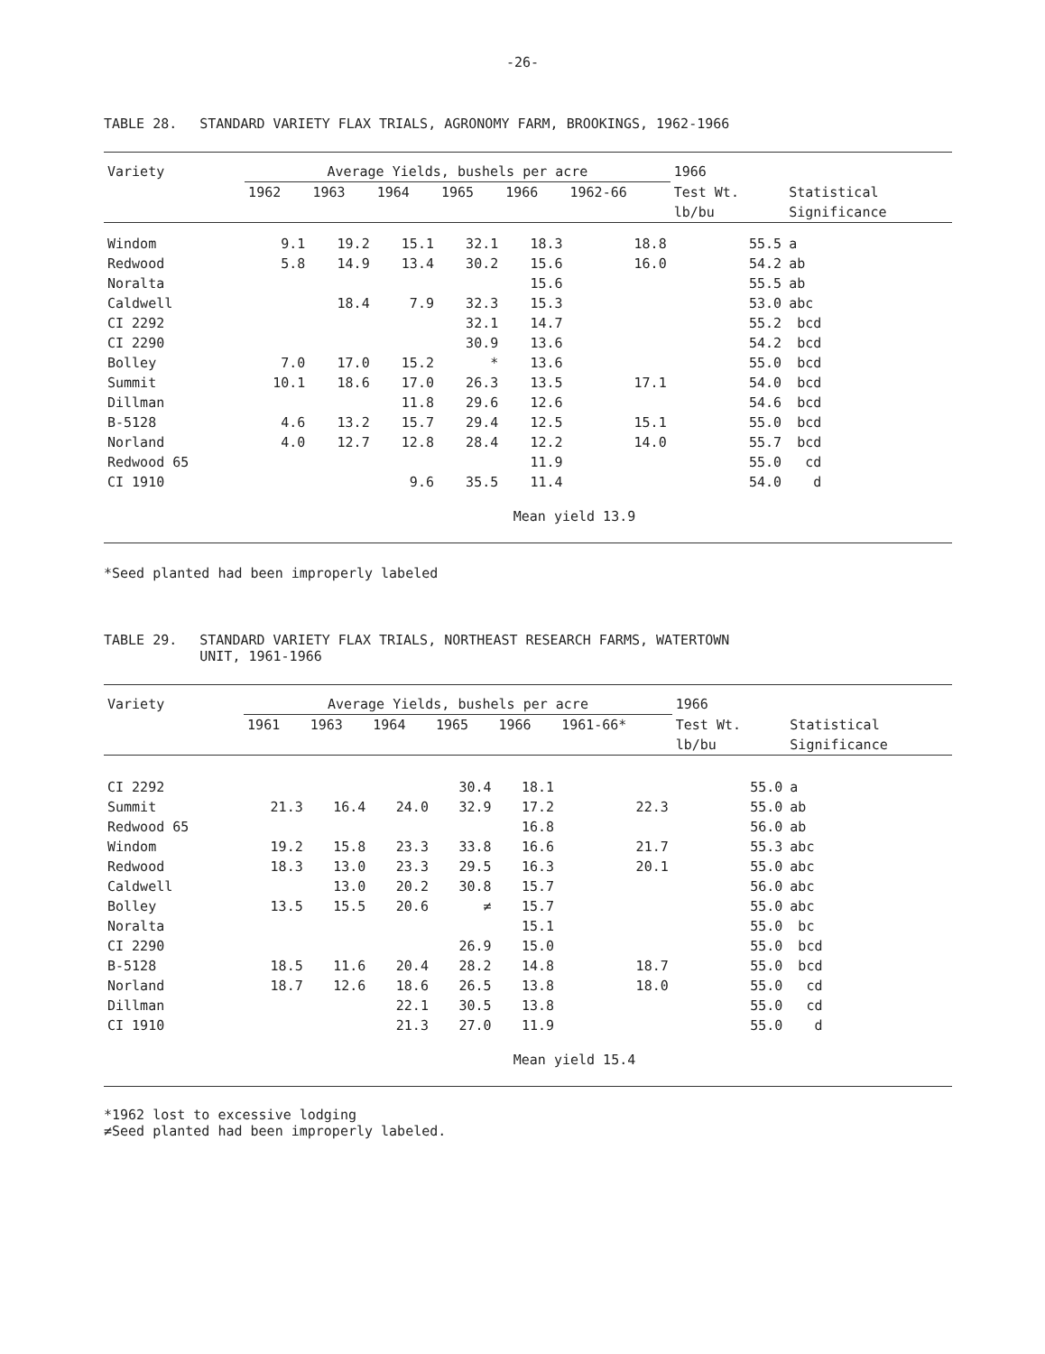-26-
TABLE 28. STANDARD VARIETY FLAX TRIALS, AGRONOMY FARM, BROOKINGS, 1962-1966
| Variety | Average Yields, bushels per acre | | | | | | 1966 | |
| --- | --- | --- | --- | --- | --- | --- | --- | --- |
| | 1962 | 1963 | 1964 | 1965 | 1966 | 1962-66 | Test Wt. | Statistical |
| | | | | | | | lb/bu | Significance |
| Windom | 9.1 | 19.2 | 15.1 | 32.1 | 18.3 | 18.8 | 55.5 | a |
| Redwood | 5.8 | 14.9 | 13.4 | 30.2 | 15.6 | 16.0 | 54.2 | ab |
| Noralta | | | | | 15.6 | | 55.5 | ab |
| Caldwell | | 18.4 | 7.9 | 32.3 | 15.3 | | 53.0 | abc |
| CI 2292 | | | | 32.1 | 14.7 | | 55.2 | bcd |
| CI 2290 | | | | 30.9 | 13.6 | | 54.2 | bcd |
| Bolley | 7.0 | 17.0 | 15.2 | * | 13.6 | | 55.0 | bcd |
| Summit | 10.1 | 18.6 | 17.0 | 26.3 | 13.5 | 17.1 | 54.0 | bcd |
| Dillman | | | 11.8 | 29.6 | 12.6 | | 54.6 | bcd |
| B-5128 | 4.6 | 13.2 | 15.7 | 29.4 | 12.5 | 15.1 | 55.0 | bcd |
| Norland | 4.0 | 12.7 | 12.8 | 28.4 | 12.2 | 14.0 | 55.7 | bcd |
| Redwood 65 | | | | | 11.9 | | 55.0 | cd |
| CI 1910 | | | 9.6 | 35.5 | 11.4 | | 54.0 | d |
Mean yield 13.9
*Seed planted had been improperly labeled
TABLE 29. STANDARD VARIETY FLAX TRIALS, NORTHEAST RESEARCH FARMS, WATERTOWN
UNIT, 1961-1966
| Variety | Average Yields, bushels per acre | | | | | | 1966 | |
| --- | --- | --- | --- | --- | --- | --- | --- | --- |
| | 1961 | 1963 | 1964 | 1965 | 1966 | 1961-66* | Test Wt. | Statistical |
| | | | | | | | lb/bu | Significance |
| CI 2292 | | | | 30.4 | 18.1 | | 55.0 | a |
| Summit | 21.3 | 16.4 | 24.0 | 32.9 | 17.2 | 22.3 | 55.0 | ab |
| Redwood 65 | | | | | 16.8 | | 56.0 | ab |
| Windom | 19.2 | 15.8 | 23.3 | 33.8 | 16.6 | 21.7 | 55.3 | abc |
| Redwood | 18.3 | 13.0 | 23.3 | 29.5 | 16.3 | 20.1 | 55.0 | abc |
| Caldwell | | 13.0 | 20.2 | 30.8 | 15.7 | | 56.0 | abc |
| Bolley | 13.5 | 15.5 | 20.6 | ≠ | 15.7 | | 55.0 | abc |
| Noralta | | | | | 15.1 | | 55.0 | bc |
| CI 2290 | | | | 26.9 | 15.0 | | 55.0 | bcd |
| B-5128 | 18.5 | 11.6 | 20.4 | 28.2 | 14.8 | 18.7 | 55.0 | bcd |
| Norland | 18.7 | 12.6 | 18.6 | 26.5 | 13.8 | 18.0 | 55.0 | cd |
| Dillman | | | 22.1 | 30.5 | 13.8 | | 55.0 | cd |
| CI 1910 | | | 21.3 | 27.0 | 11.9 | | 55.0 | d |
Mean yield 15.4
*1962 lost to excessive lodging
≠Seed planted had been improperly labeled.